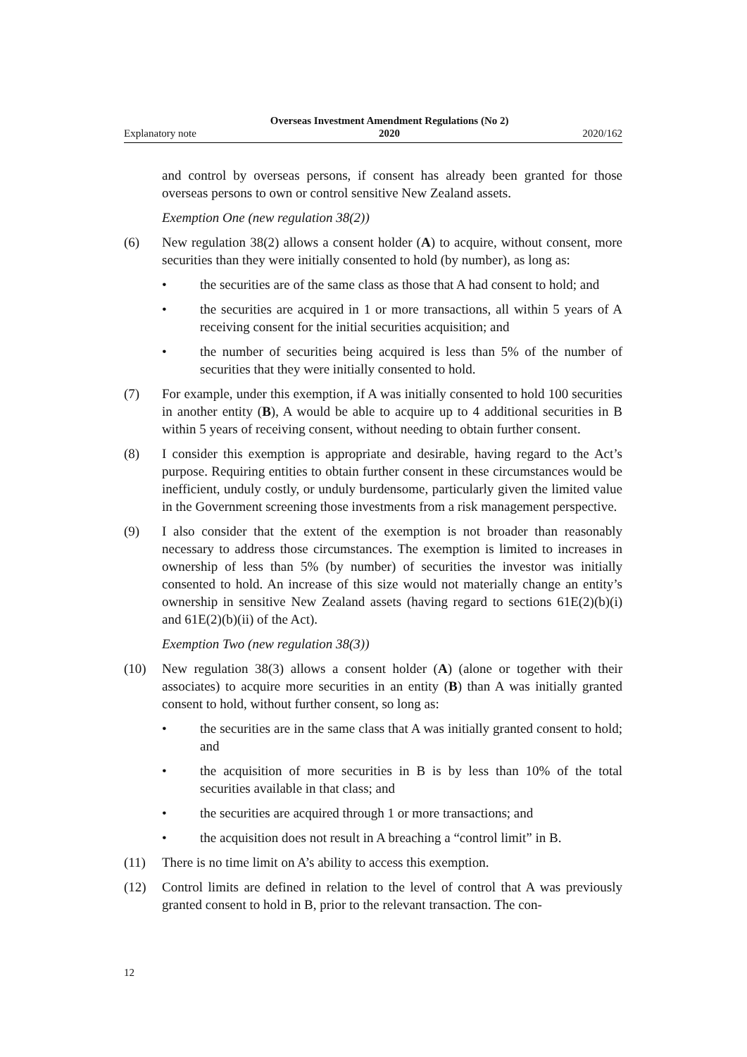Explanatory note Overseas Investment Amendment Regulations (No 2)
2020 2020/162
and control by overseas persons, if consent has already been granted for those overseas persons to own or control sensitive New Zealand assets.
Exemption One (new regulation 38(2))
(6) New regulation 38(2) allows a consent holder (A) to acquire, without consent, more securities than they were initially consented to hold (by number), as long as:
• the securities are of the same class as those that A had consent to hold; and
• the securities are acquired in 1 or more transactions, all within 5 years of A receiving consent for the initial securities acquisition; and
• the number of securities being acquired is less than 5% of the number of securities that they were initially consented to hold.
(7) For example, under this exemption, if A was initially consented to hold 100 securities in another entity (B), A would be able to acquire up to 4 additional securities in B within 5 years of receiving consent, without needing to obtain further consent.
(8) I consider this exemption is appropriate and desirable, having regard to the Act’s purpose. Requiring entities to obtain further consent in these circum­stances would be inefficient, unduly costly, or unduly burdensome, particularly given the limited value in the Government screening those investments from a risk management perspective.
(9) I also consider that the extent of the exemption is not broader than reasonably necessary to address those circumstances. The exemption is limited to increa­ses in ownership of less than 5% (by number) of securities the investor was ini­tially consented to hold. An increase of this size would not materially change an entity’s ownership in sensitive New Zealand assets (having regard to sec­tions 61E(2)(b)(i) and 61E(2)(b)(ii) of the Act).
Exemption Two (new regulation 38(3))
(10) New regulation 38(3) allows a consent holder (A) (alone or together with their associates) to acquire more securities in an entity (B) than A was initially gran­ted consent to hold, without further consent, so long as:
• the securities are in the same class that A was initially granted consent to hold; and
• the acquisition of more securities in B is by less than 10% of the total securities available in that class; and
• the securities are acquired through 1 or more transactions; and
• the acquisition does not result in A breaching a “control limit” in B.
(11) There is no time limit on A’s ability to access this exemption.
(12) Control limits are defined in relation to the level of control that A was previ­ously granted consent to hold in B, prior to the relevant transaction. The con-
12